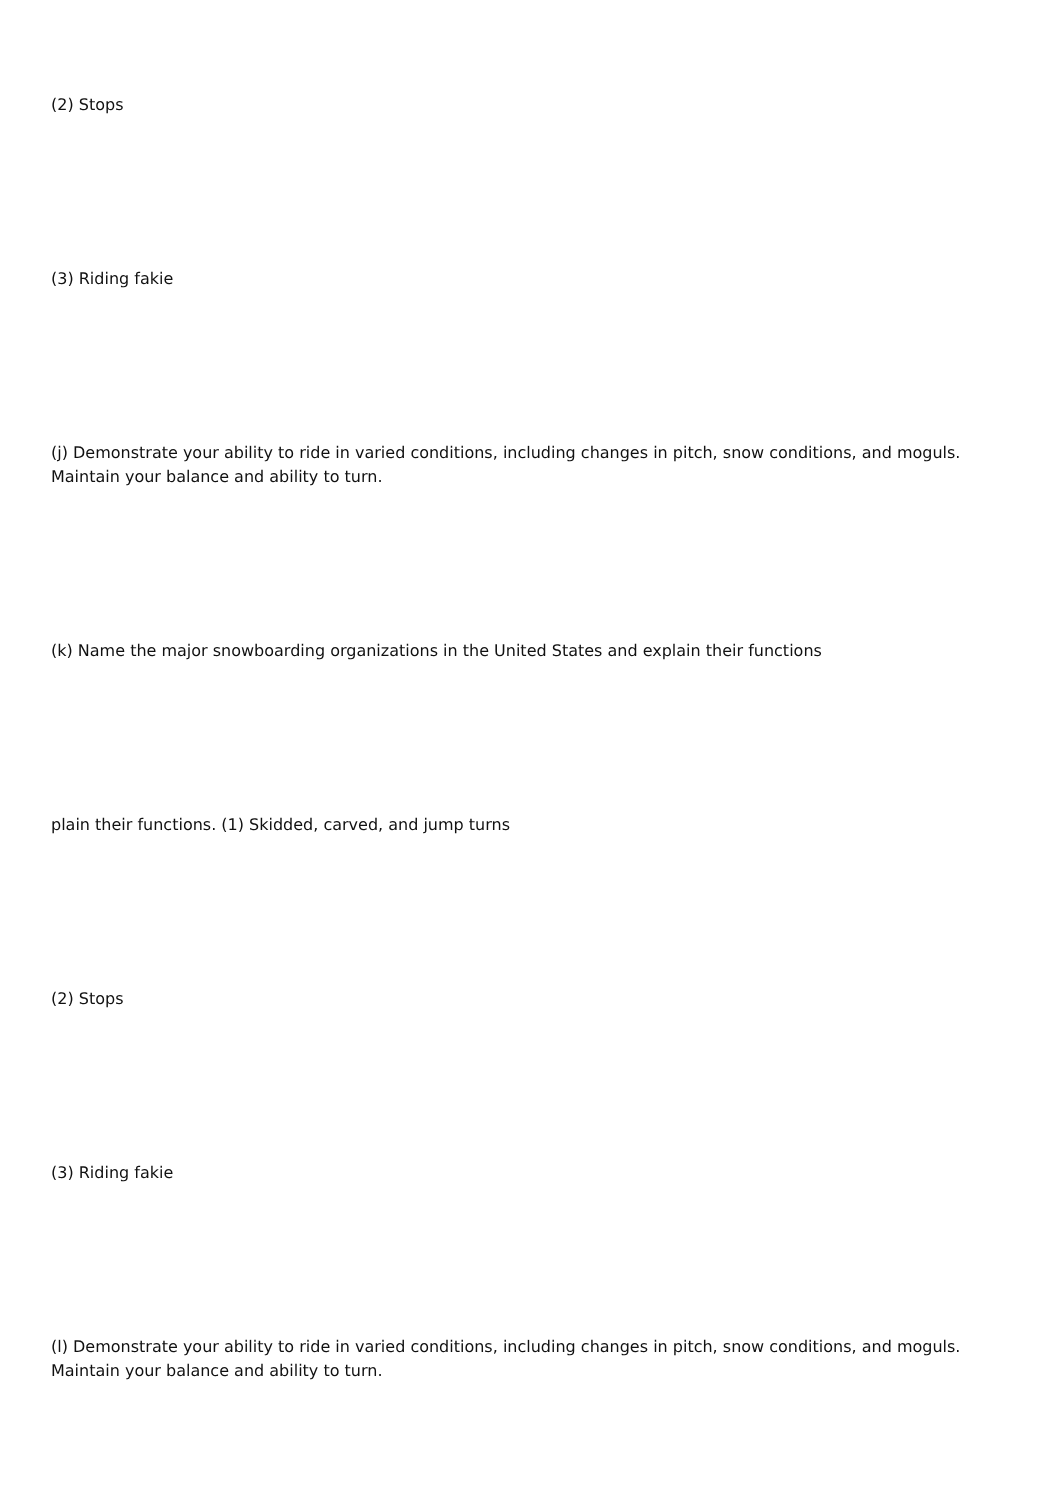(2) Stops
(3) Riding fakie
(j) Demonstrate your ability to ride in varied conditions, including changes in pitch, snow conditions, and moguls. Maintain your balance and ability to turn.
(k) Name the major snowboarding organizations in the United States and explain their functions
plain their functions. (1) Skidded, carved, and jump turns
(2) Stops
(3) Riding fakie
(l) Demonstrate your ability to ride in varied conditions, including changes in pitch, snow conditions, and moguls. Maintain your balance and ability to turn.